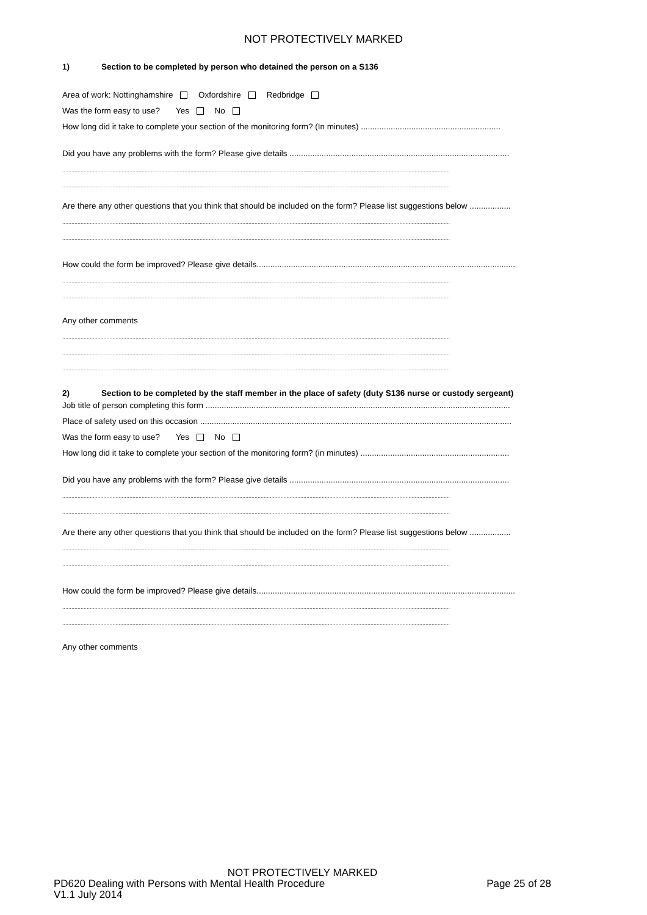NOT PROTECTIVELY MARKED
1) Section to be completed by person who detained the person on a S136
Area of work: Nottinghamshire Oxfordshire Redbridge
Was the form easy to use? Yes No
How long did it take to complete your section of the monitoring form? (In minutes) .............................................................
Did you have any problems with the form? Please give details ................................................................................................
..............................................................................................................................................................................................................................................................
..............................................................................................................................................................................................................................................................
Are there any other questions that you think that should be included on the form? Please list suggestions below ..................
..............................................................................................................................................................................................................................................................
..............................................................................................................................................................................................................................................................
How could the form be improved? Please give details.................................................................................................................
..............................................................................................................................................................................................................................................................
..............................................................................................................................................................................................................................................................
Any other comments
..............................................................................................................................................................................................................................................................
..............................................................................................................................................................................................................................................................
..............................................................................................................................................................................................................................................................
2) Section to be completed by the staff member in the place of safety (duty S136 nurse or custody sergeant)
Job title of person completing this form .....................................................................................................................................
Place of safety used on this occasion ........................................................................................................................................
Was the form easy to use? Yes No
How long did it take to complete your section of the monitoring form? (in minutes) .................................................................
Did you have any problems with the form? Please give details ................................................................................................
..............................................................................................................................................................................................................................................................
..............................................................................................................................................................................................................................................................
Are there any other questions that you think that should be included on the form? Please list suggestions below ..................
..............................................................................................................................................................................................................................................................
..............................................................................................................................................................................................................................................................
How could the form be improved? Please give details.................................................................................................................
..............................................................................................................................................................................................................................................................
..............................................................................................................................................................................................................................................................
Any other comments
NOT PROTECTIVELY MARKED
PD620 Dealing with Persons with Mental Health Procedure Page 25 of 28
V1.1 July 2014